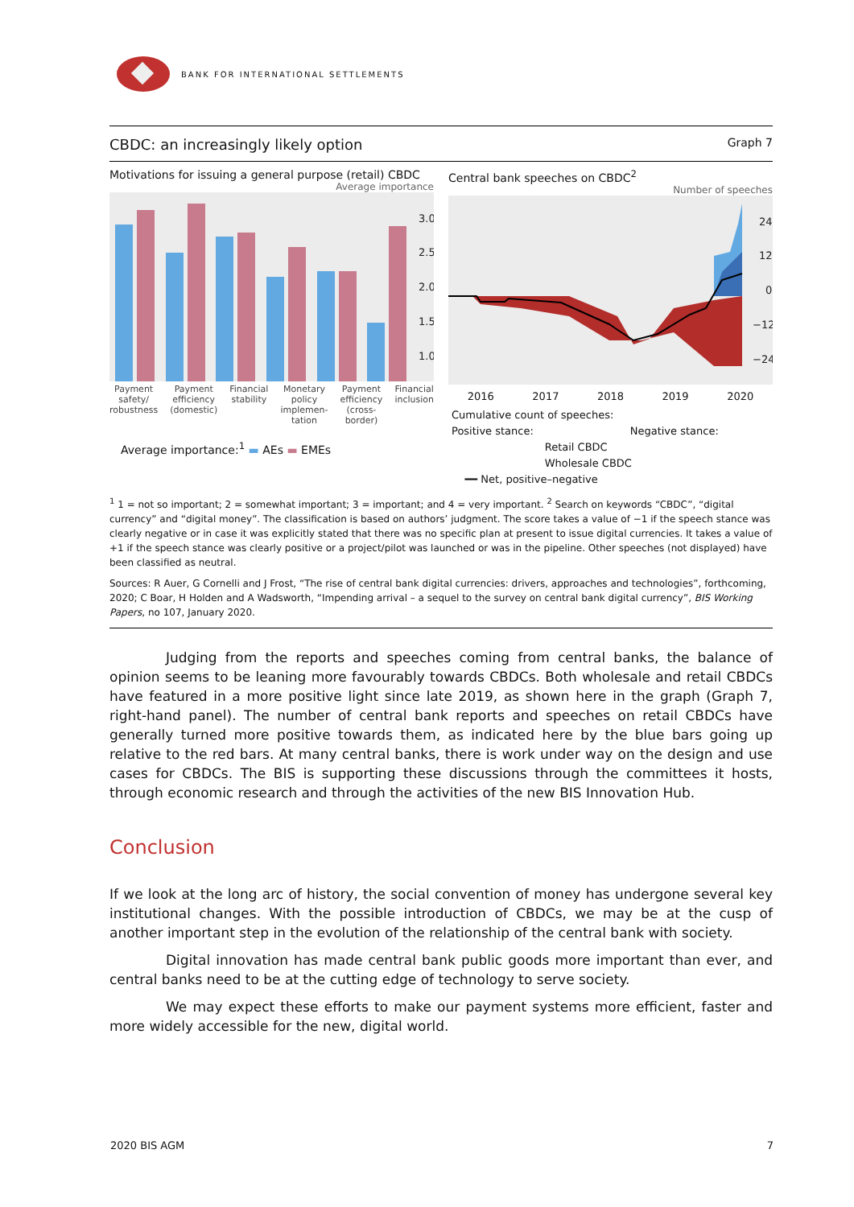BANK FOR INTERNATIONAL SETTLEMENTS
CBDC: an increasingly likely option Graph 7
Motivations for issuing a general purpose (retail) CBDC
Average importance
3.0
2.5
2.0
1.5
1.0
Payment
safety/
robustness Payment
efficiency
(domestic) Financial
stability Monetary
policy
implemen-
tation Payment
efficiency
(cross-
border) Financial
inclusion
Average importance:<sup>1</sup> ▬ AEs ▬ EMEs
Central bank speeches on CBDC<sup>2</sup>
Number of speeches
24
12
0
−12
−24
2016 2017 2018 2019 2020
Cumulative count of speeches:
Positive stance: Negative stance:
Retail CBDC
Wholesale CBDC
━━ Net, positive–negative
<sup>1</sup> 1 = not so important; 2 = somewhat important; 3 = important; and 4 = very important. <sup>2</sup> Search on keywords “CBDC”, “digital currency” and “digital money”. The classification is based on authors’ judgment. The score takes a value of −1 if the speech stance was clearly negative or in case it was explicitly stated that there was no specific plan at present to issue digital currencies. It takes a value of +1 if the speech stance was clearly positive or a project/pilot was launched or was in the pipeline. Other speeches (not displayed) have been classified as neutral.
Sources: R Auer, G Cornelli and J Frost, “The rise of central bank digital currencies: drivers, approaches and technologies”, forthcoming, 2020; C Boar, H Holden and A Wadsworth, “Impending arrival – a sequel to the survey on central bank digital currency”, BIS Working Papers, no 107, January 2020.
Judging from the reports and speeches coming from central banks, the balance of opinion seems to be leaning more favourably towards CBDCs. Both wholesale and retail CBDCs have featured in a more positive light since late 2019, as shown here in the graph (Graph 7, right-hand panel). The number of central bank reports and speeches on retail CBDCs have generally turned more positive towards them, as indicated here by the blue bars going up relative to the red bars. At many central banks, there is work under way on the design and use cases for CBDCs. The BIS is supporting these discussions through the committees it hosts, through economic research and through the activities of the new BIS Innovation Hub.
Conclusion
If we look at the long arc of history, the social convention of money has undergone several key institutional changes. With the possible introduction of CBDCs, we may be at the cusp of another important step in the evolution of the relationship of the central bank with society.
Digital innovation has made central bank public goods more important than ever, and central banks need to be at the cutting edge of technology to serve society.
We may expect these efforts to make our payment systems more efficient, faster and more widely accessible for the new, digital world.
2020 BIS AGM 7